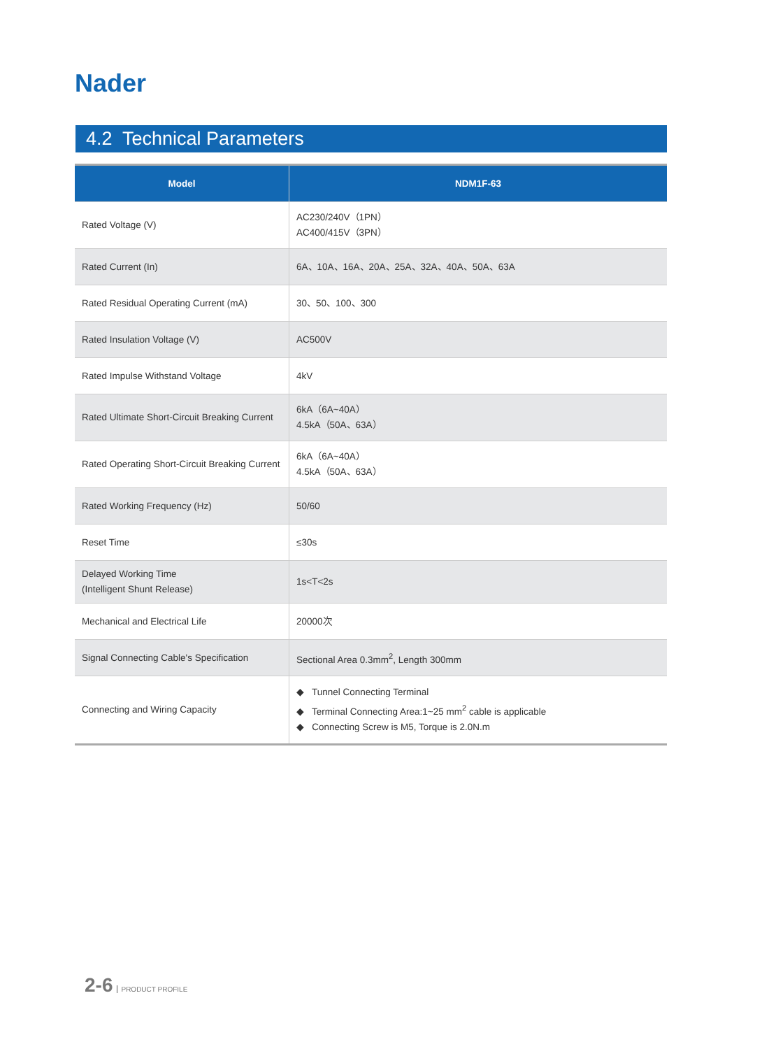Nader
4.2 Technical Parameters
| Model | NDM1F-63 |
| --- | --- |
| Rated Voltage (V) | AC230/240V（1PN） AC400/415V（3PN） |
| Rated Current (In) | 6A、10A、16A、20A、25A、32A、40A、50A、63A |
| Rated Residual Operating Current (mA) | 30、50、100、300 |
| Rated Insulation Voltage (V) | AC500V |
| Rated Impulse Withstand Voltage | 4kV |
| Rated Ultimate Short-Circuit Breaking Current | 6kA（6A~40A） 4.5kA（50A、63A） |
| Rated Operating Short-Circuit Breaking Current | 6kA（6A~40A） 4.5kA（50A、63A） |
| Rated Working Frequency (Hz) | 50/60 |
| Reset Time | ≤30s |
| Delayed Working Time (Intelligent Shunt Release) | 1s<T<2s |
| Mechanical and Electrical Life | 20000次 |
| Signal Connecting Cable's Specification | Sectional Area 0.3mm<sup>2</sup>, Length 300mm |
| Connecting and Wiring Capacity | ◆ Tunnel Connecting Terminal ◆ Terminal Connecting Area:1~25 mm<sup>2</sup> cable is applicable ◆ Connecting Screw is M5, Torque is 2.0N.m |
2-6 PRODUCT PROFILE